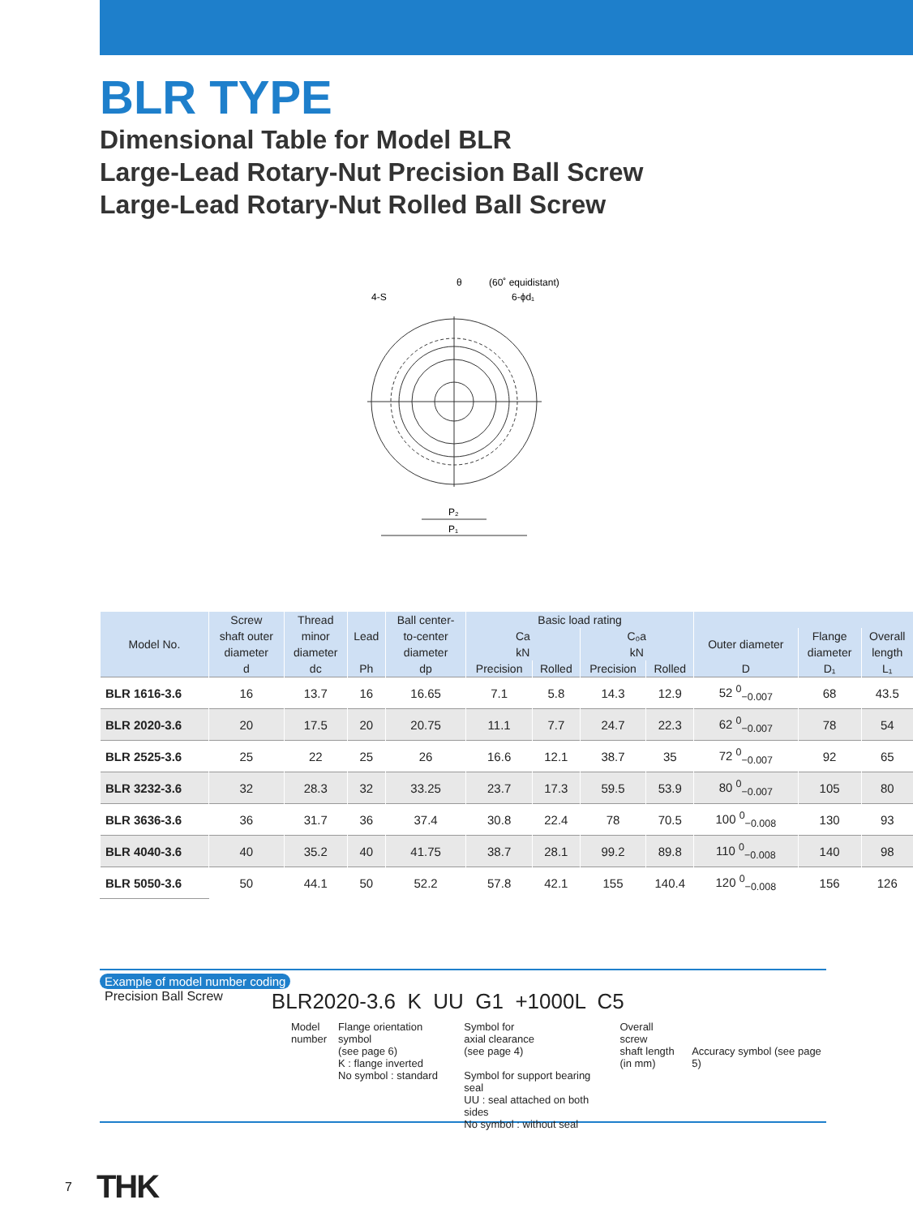BLR TYPE
Dimensional Table for Model BLR
Large-Lead Rotary-Nut Precision Ball Screw
Large-Lead Rotary-Nut Rolled Ball Screw
θ
(60˚ equidistant)
4-S
6-ϕd₁
P₂
P₁
| Model No. | Screw | Thread | Lead | Ball center- | Basic load rating | | | | | | |
| --- | --- | --- | --- | --- | --- | --- | --- | --- | --- | --- | --- |
| | shaft outer | minor | | to-center | Ca | | C₀a | | Outer diameter | Flange | Overall |
| | diameter | diameter | | diameter | kN | | kN | | | diameter | length |
| | d | dc | Ph | dp | Precision | Rolled | Precision | Rolled | D | D₁ | L₁ |
| BLR 1616-3.6 | 16 | 13.7 | 16 | 16.65 | 7.1 | 5.8 | 14.3 | 12.9 | 52 <sup>0</sup><sub>−0.007</sub> | 68 | 43.5 |
| BLR 2020-3.6 | 20 | 17.5 | 20 | 20.75 | 11.1 | 7.7 | 24.7 | 22.3 | 62 <sup>0</sup><sub>−0.007</sub> | 78 | 54 |
| BLR 2525-3.6 | 25 | 22 | 25 | 26 | 16.6 | 12.1 | 38.7 | 35 | 72 <sup>0</sup><sub>−0.007</sub> | 92 | 65 |
| BLR 3232-3.6 | 32 | 28.3 | 32 | 33.25 | 23.7 | 17.3 | 59.5 | 53.9 | 80 <sup>0</sup><sub>−0.007</sub> | 105 | 80 |
| BLR 3636-3.6 | 36 | 31.7 | 36 | 37.4 | 30.8 | 22.4 | 78 | 70.5 | 100 <sup>0</sup><sub>−0.008</sub> | 130 | 93 |
| BLR 4040-3.6 | 40 | 35.2 | 40 | 41.75 | 38.7 | 28.1 | 99.2 | 89.8 | 110 <sup>0</sup><sub>−0.008</sub> | 140 | 98 |
| BLR 5050-3.6 | 50 | 44.1 | 50 | 52.2 | 57.8 | 42.1 | 155 | 140.4 | 120 <sup>0</sup><sub>−0.008</sub> | 156 | 126 |
Example of model number coding
Precision Ball Screw
BLR2020-3.6 K UU G1 +1000L C5
Model
number
Flange orientation symbol
(see page 6)
K : flange inverted
No symbol : standard
Symbol for
axial clearance
(see page 4)
Symbol for support bearing seal
UU : seal attached on both sides
No symbol : without seal
Overall screw
shaft length
(in mm)
Accuracy symbol (see page 5)
7 THK